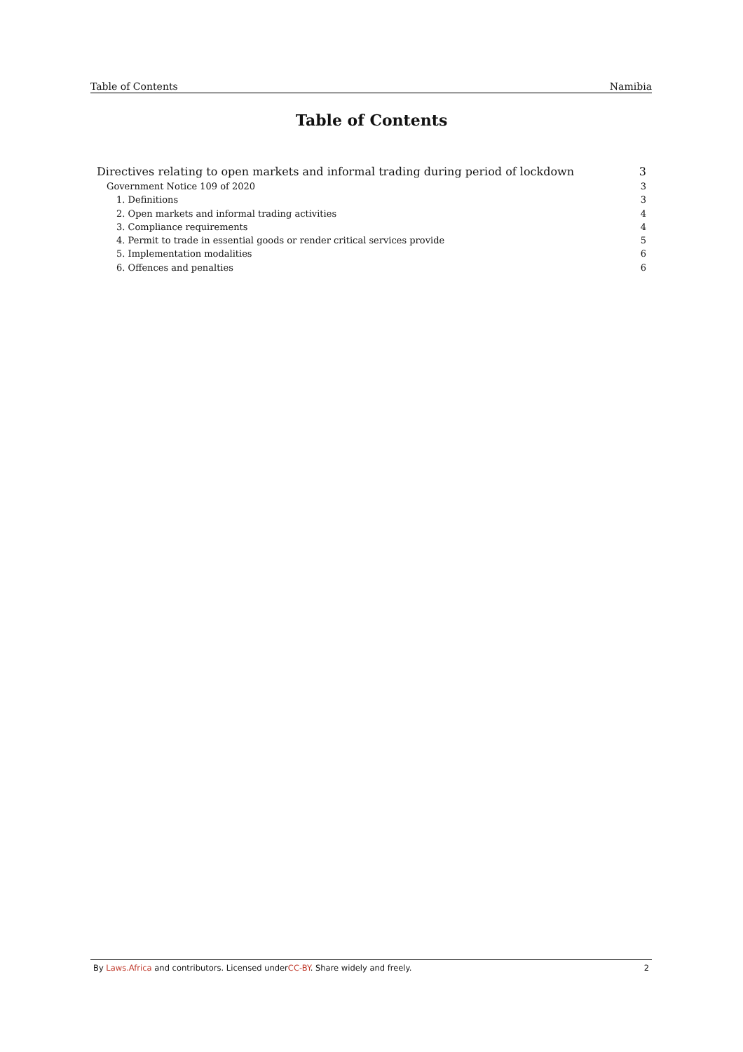Table of Contents Namibia
Table of Contents
Directives relating to open markets and informal trading during period of lockdown 3
Government Notice 109 of 2020 3
1. Definitions 3
2. Open markets and informal trading activities 4
3. Compliance requirements 4
4. Permit to trade in essential goods or render critical services provide 5
5. Implementation modalities 6
6. Offences and penalties 6
By Laws.Africa and contributors. Licensed underCC-BY. Share widely and freely. 2